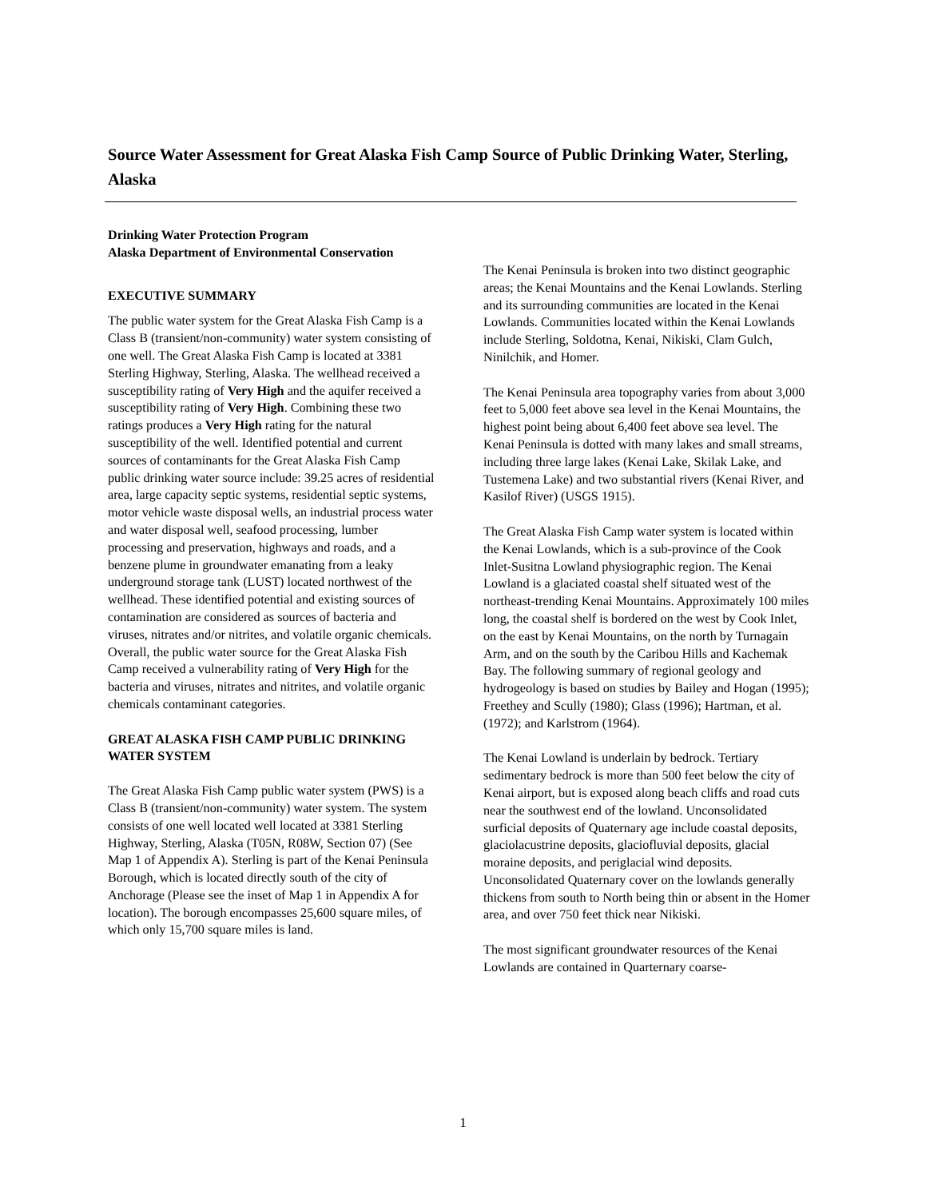Source Water Assessment for Great Alaska Fish Camp Source of Public Drinking Water, Sterling, Alaska
Drinking Water Protection Program
Alaska Department of Environmental Conservation
EXECUTIVE SUMMARY
The public water system for the Great Alaska Fish Camp is a Class B (transient/non-community) water system consisting of one well. The Great Alaska Fish Camp is located at 3381 Sterling Highway, Sterling, Alaska. The wellhead received a susceptibility rating of Very High and the aquifer received a susceptibility rating of Very High. Combining these two ratings produces a Very High rating for the natural susceptibility of the well. Identified potential and current sources of contaminants for the Great Alaska Fish Camp public drinking water source include: 39.25 acres of residential area, large capacity septic systems, residential septic systems, motor vehicle waste disposal wells, an industrial process water and water disposal well, seafood processing, lumber processing and preservation, highways and roads, and a benzene plume in groundwater emanating from a leaky underground storage tank (LUST) located northwest of the wellhead. These identified potential and existing sources of contamination are considered as sources of bacteria and viruses, nitrates and/or nitrites, and volatile organic chemicals. Overall, the public water source for the Great Alaska Fish Camp received a vulnerability rating of Very High for the bacteria and viruses, nitrates and nitrites, and volatile organic chemicals contaminant categories.
GREAT ALASKA FISH CAMP PUBLIC DRINKING WATER SYSTEM
The Great Alaska Fish Camp public water system (PWS) is a Class B (transient/non-community) water system. The system consists of one well located well located at 3381 Sterling Highway, Sterling, Alaska (T05N, R08W, Section 07) (See Map 1 of Appendix A). Sterling is part of the Kenai Peninsula Borough, which is located directly south of the city of Anchorage (Please see the inset of Map 1 in Appendix A for location). The borough encompasses 25,600 square miles, of which only 15,700 square miles is land.
The Kenai Peninsula is broken into two distinct geographic areas; the Kenai Mountains and the Kenai Lowlands. Sterling and its surrounding communities are located in the Kenai Lowlands. Communities located within the Kenai Lowlands include Sterling, Soldotna, Kenai, Nikiski, Clam Gulch, Ninilchik, and Homer.
The Kenai Peninsula area topography varies from about 3,000 feet to 5,000 feet above sea level in the Kenai Mountains, the highest point being about 6,400 feet above sea level. The Kenai Peninsula is dotted with many lakes and small streams, including three large lakes (Kenai Lake, Skilak Lake, and Tustemena Lake) and two substantial rivers (Kenai River, and Kasilof River) (USGS 1915).
The Great Alaska Fish Camp water system is located within the Kenai Lowlands, which is a sub-province of the Cook Inlet-Susitna Lowland physiographic region. The Kenai Lowland is a glaciated coastal shelf situated west of the northeast-trending Kenai Mountains. Approximately 100 miles long, the coastal shelf is bordered on the west by Cook Inlet, on the east by Kenai Mountains, on the north by Turnagain Arm, and on the south by the Caribou Hills and Kachemak Bay. The following summary of regional geology and hydrogeology is based on studies by Bailey and Hogan (1995); Freethey and Scully (1980); Glass (1996); Hartman, et al. (1972); and Karlstrom (1964).
The Kenai Lowland is underlain by bedrock. Tertiary sedimentary bedrock is more than 500 feet below the city of Kenai airport, but is exposed along beach cliffs and road cuts near the southwest end of the lowland. Unconsolidated surficial deposits of Quaternary age include coastal deposits, glaciolacustrine deposits, glaciofluvial deposits, glacial moraine deposits, and periglacial wind deposits. Unconsolidated Quaternary cover on the lowlands generally thickens from south to North being thin or absent in the Homer area, and over 750 feet thick near Nikiski.
The most significant groundwater resources of the Kenai Lowlands are contained in Quarternary coarse-
1